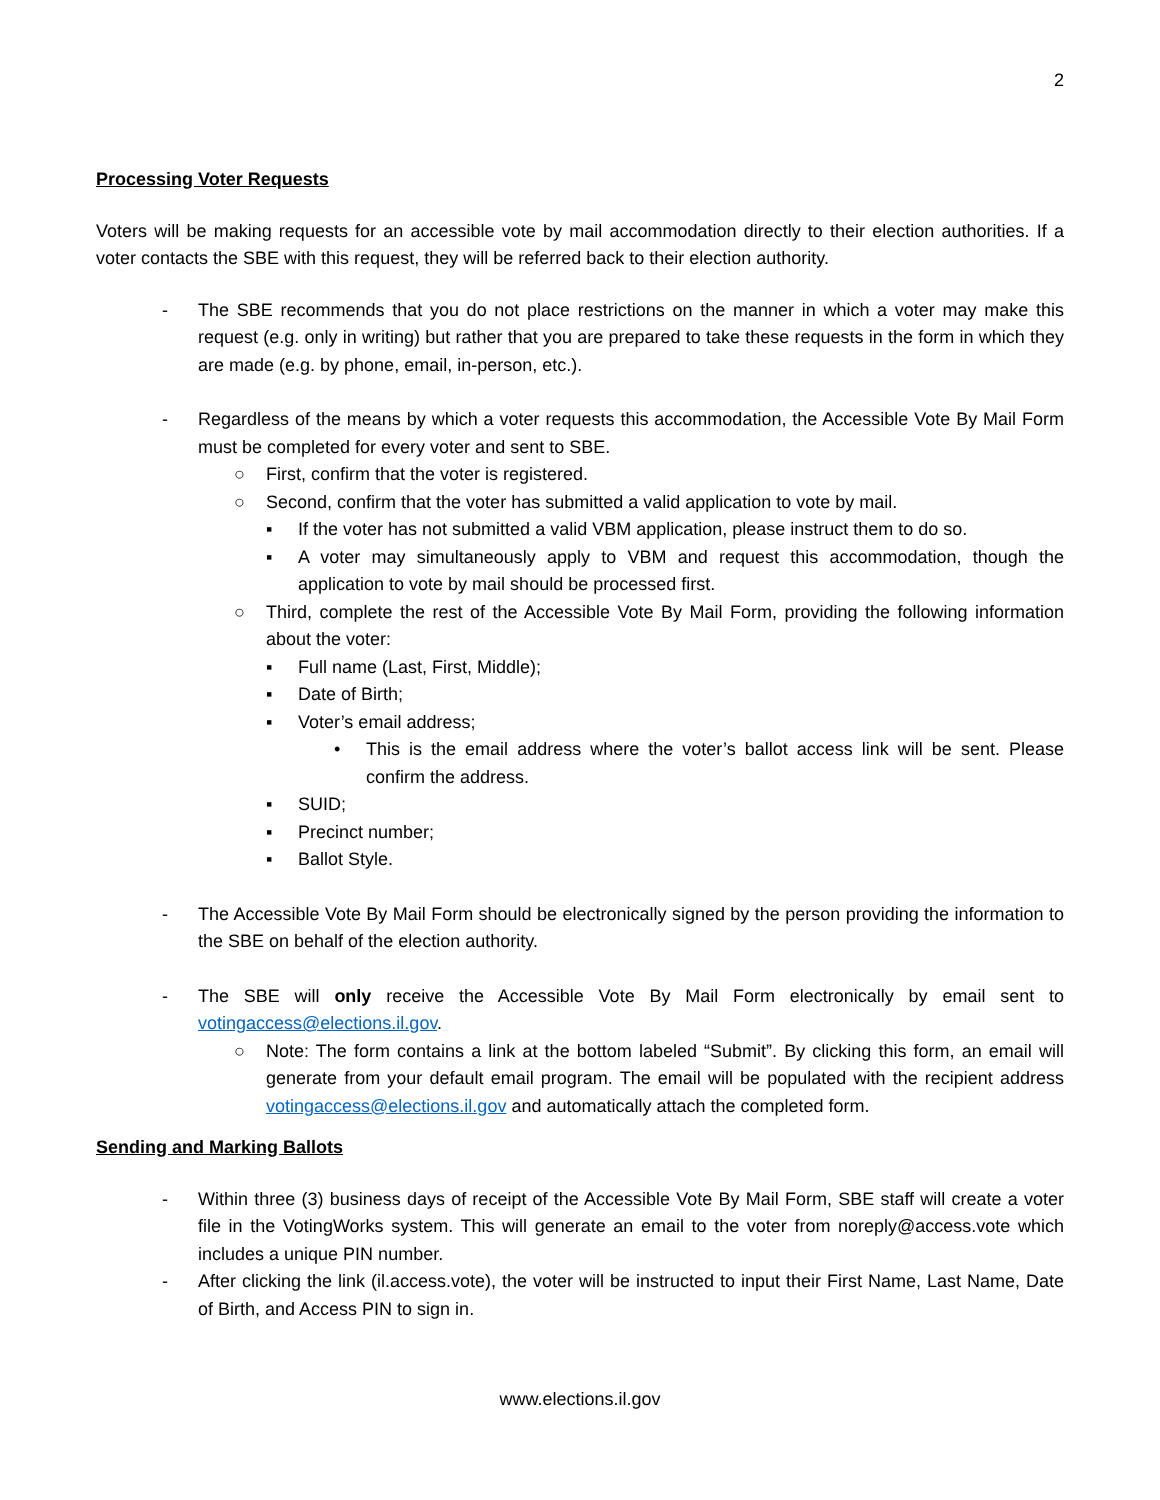2
Processing Voter Requests
Voters will be making requests for an accessible vote by mail accommodation directly to their election authorities. If a voter contacts the SBE with this request, they will be referred back to their election authority.
- The SBE recommends that you do not place restrictions on the manner in which a voter may make this request (e.g. only in writing) but rather that you are prepared to take these requests in the form in which they are made (e.g. by phone, email, in-person, etc.).
- Regardless of the means by which a voter requests this accommodation, the Accessible Vote By Mail Form must be completed for every voter and sent to SBE.
○ First, confirm that the voter is registered.
○ Second, confirm that the voter has submitted a valid application to vote by mail.
▪ If the voter has not submitted a valid VBM application, please instruct them to do so.
▪ A voter may simultaneously apply to VBM and request this accommodation, though the application to vote by mail should be processed first.
○ Third, complete the rest of the Accessible Vote By Mail Form, providing the following information about the voter:
▪ Full name (Last, First, Middle);
▪ Date of Birth;
▪ Voter’s email address;
• This is the email address where the voter’s ballot access link will be sent. Please confirm the address.
▪ SUID;
▪ Precinct number;
▪ Ballot Style.
- The Accessible Vote By Mail Form should be electronically signed by the person providing the information to the SBE on behalf of the election authority.
- The SBE will only receive the Accessible Vote By Mail Form electronically by email sent to votingaccess@elections.il.gov.
○ Note: The form contains a link at the bottom labeled “Submit”. By clicking this form, an email will generate from your default email program. The email will be populated with the recipient address votingaccess@elections.il.gov and automatically attach the completed form.
Sending and Marking Ballots
- Within three (3) business days of receipt of the Accessible Vote By Mail Form, SBE staff will create a voter file in the VotingWorks system. This will generate an email to the voter from noreply@access.vote which includes a unique PIN number.
- After clicking the link (il.access.vote), the voter will be instructed to input their First Name, Last Name, Date of Birth, and Access PIN to sign in.
www.elections.il.gov